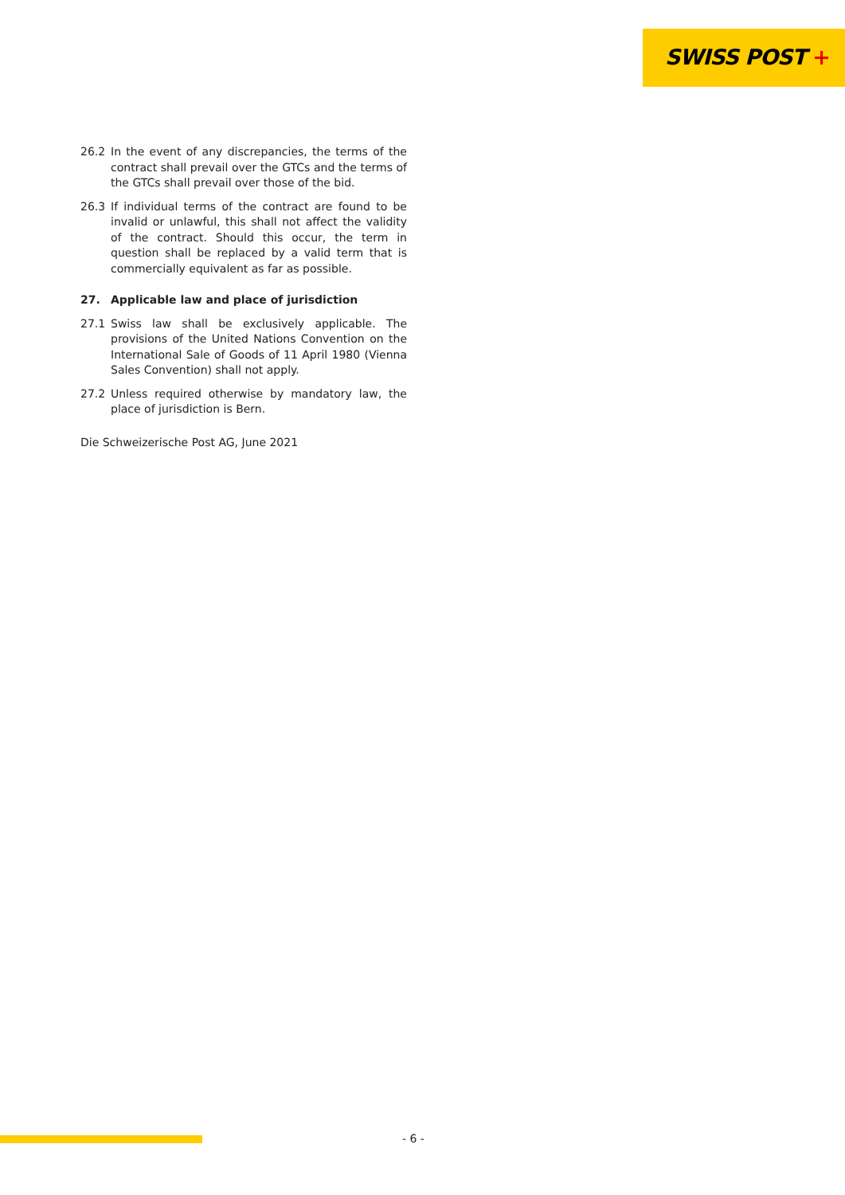SWISS POST +
26.2 In the event of any discrepancies, the terms of the contract shall prevail over the GTCs and the terms of the GTCs shall prevail over those of the bid.
26.3 If individual terms of the contract are found to be invalid or unlawful, this shall not affect the validity of the contract. Should this occur, the term in question shall be replaced by a valid term that is commercially equivalent as far as possible.
27. Applicable law and place of jurisdiction
27.1 Swiss law shall be exclusively applicable. The provisions of the United Nations Convention on the International Sale of Goods of 11 April 1980 (Vienna Sales Convention) shall not apply.
27.2 Unless required otherwise by mandatory law, the place of jurisdiction is Bern.
Die Schweizerische Post AG, June 2021
- 6 -